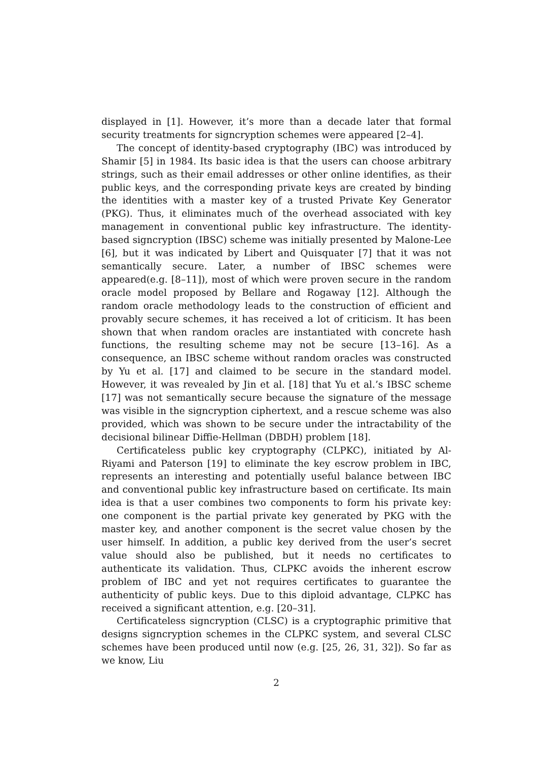displayed in [1]. However, it’s more than a decade later that formal security treatments for signcryption schemes were appeared [2–4].
The concept of identity-based cryptography (IBC) was introduced by Shamir [5] in 1984. Its basic idea is that the users can choose arbitrary strings, such as their email addresses or other online identifies, as their public keys, and the corresponding private keys are created by binding the identities with a master key of a trusted Private Key Generator (PKG). Thus, it eliminates much of the overhead associated with key management in conventional public key infrastructure. The identity-based signcryption (IBSC) scheme was initially presented by Malone-Lee [6], but it was indicated by Libert and Quisquater [7] that it was not semantically secure. Later, a number of IBSC schemes were appeared(e.g. [8–11]), most of which were proven secure in the random oracle model proposed by Bellare and Rogaway [12]. Although the random oracle methodology leads to the construction of efficient and provably secure schemes, it has received a lot of criticism. It has been shown that when random oracles are instantiated with concrete hash functions, the resulting scheme may not be secure [13–16]. As a consequence, an IBSC scheme without random oracles was constructed by Yu et al. [17] and claimed to be secure in the standard model. However, it was revealed by Jin et al. [18] that Yu et al.’s IBSC scheme [17] was not semantically secure because the signature of the message was visible in the signcryption ciphertext, and a rescue scheme was also provided, which was shown to be secure under the intractability of the decisional bilinear Diffie-Hellman (DBDH) problem [18].
Certificateless public key cryptography (CLPKC), initiated by Al-Riyami and Paterson [19] to eliminate the key escrow problem in IBC, represents an interesting and potentially useful balance between IBC and conventional public key infrastructure based on certificate. Its main idea is that a user combines two components to form his private key: one component is the partial private key generated by PKG with the master key, and another component is the secret value chosen by the user himself. In addition, a public key derived from the user’s secret value should also be published, but it needs no certificates to authenticate its validation. Thus, CLPKC avoids the inherent escrow problem of IBC and yet not requires certificates to guarantee the authenticity of public keys. Due to this diploid advantage, CLPKC has received a significant attention, e.g. [20–31].
Certificateless signcryption (CLSC) is a cryptographic primitive that designs signcryption schemes in the CLPKC system, and several CLSC schemes have been produced until now (e.g. [25, 26, 31, 32]). So far as we know, Liu
2